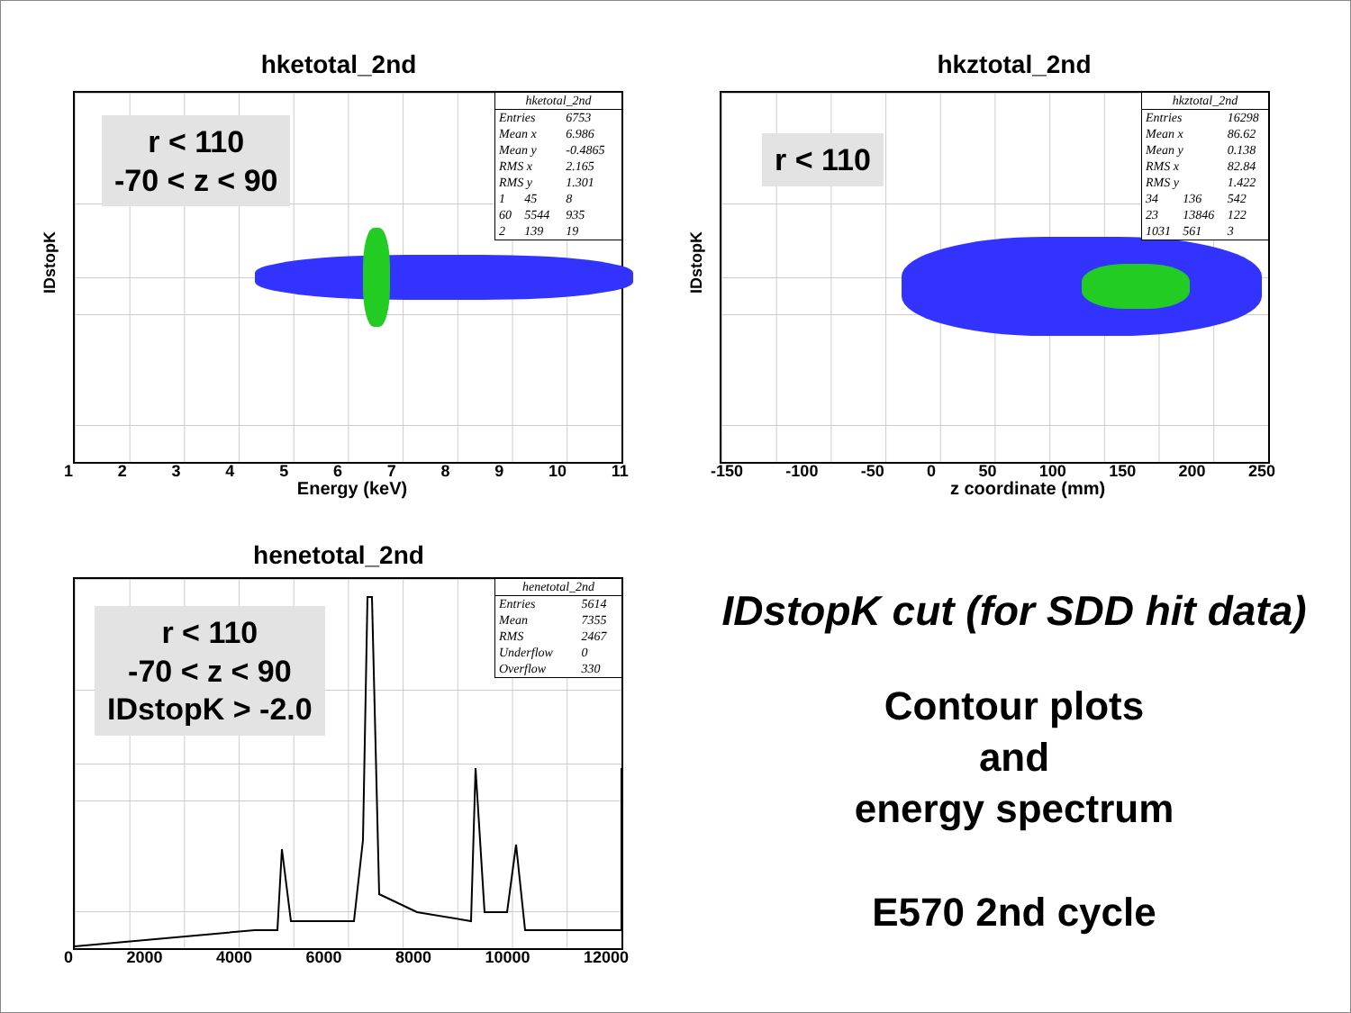hketotal_2nd
r < 110
-70 < z < 90
| hketotal_2nd | | |
| --- | --- | --- |
| Entries | | 6753 |
| Mean x | | 6.986 |
| Mean y | | -0.4865 |
| RMS x | | 2.165 |
| RMS y | | 1.301 |
| 1 | 45 | 8 |
| 60 | 5544 | 935 |
| 2 | 139 | 19 |
IDstopK
123456789 10 11
Energy (keV)
hkztotal_2nd
r < 110
| hkztotal_2nd | | |
| --- | --- | --- |
| Entries | | 16298 |
| Mean x | | 86.62 |
| Mean y | | 0.138 |
| RMS x | | 82.84 |
| RMS y | | 1.422 |
| 34 | 136 | 542 |
| 23 | 13846 | 122 |
| 1031 | 561 | 3 |
IDstopK
-150 -100 -50 0 50 100 150 200 250
z coordinate (mm)
henetotal_2nd
r < 110
-70 < z < 90
IDstopK > -2.0
| henetotal_2nd | |
| --- | --- |
| Entries | 5614 |
| Mean | 7355 |
| RMS | 2467 |
| Underflow | 0 |
| Overflow | 330 |
0 2000 4000 6000 8000 10000 12000
IDstopK cut (for SDD hit data)
Contour plots
and
energy spectrum
E570 2nd cycle